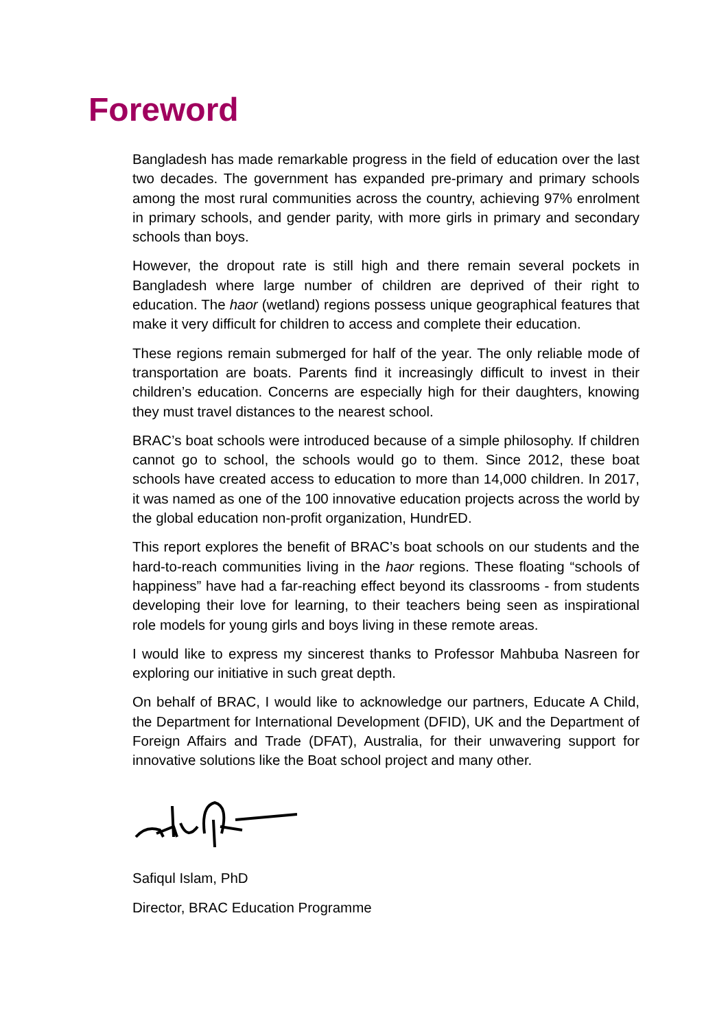Foreword
Bangladesh has made remarkable progress in the field of education over the last two decades. The government has expanded pre-primary and primary schools among the most rural communities across the country, achieving 97% enrolment in primary schools, and gender parity, with more girls in primary and secondary schools than boys.
However, the dropout rate is still high and there remain several pockets in Bangladesh where large number of children are deprived of their right to education. The haor (wetland) regions possess unique geographical features that make it very difficult for children to access and complete their education.
These regions remain submerged for half of the year. The only reliable mode of transportation are boats. Parents find it increasingly difficult to invest in their children’s education. Concerns are especially high for their daughters, knowing they must travel distances to the nearest school.
BRAC’s boat schools were introduced because of a simple philosophy. If children cannot go to school, the schools would go to them. Since 2012, these boat schools have created access to education to more than 14,000 children. In 2017, it was named as one of the 100 innovative education projects across the world by the global education non-profit organization, HundrED.
This report explores the benefit of BRAC’s boat schools on our students and the hard-to-reach communities living in the haor regions. These floating “schools of happiness” have had a far-reaching effect beyond its classrooms - from students developing their love for learning, to their teachers being seen as inspirational role models for young girls and boys living in these remote areas.
I would like to express my sincerest thanks to Professor Mahbuba Nasreen for exploring our initiative in such great depth.
On behalf of BRAC, I would like to acknowledge our partners, Educate A Child, the Department for International Development (DFID), UK and the Department of Foreign Affairs and Trade (DFAT), Australia, for their unwavering support for innovative solutions like the Boat school project and many other.
Safiqul Islam, PhD
Director, BRAC Education Programme